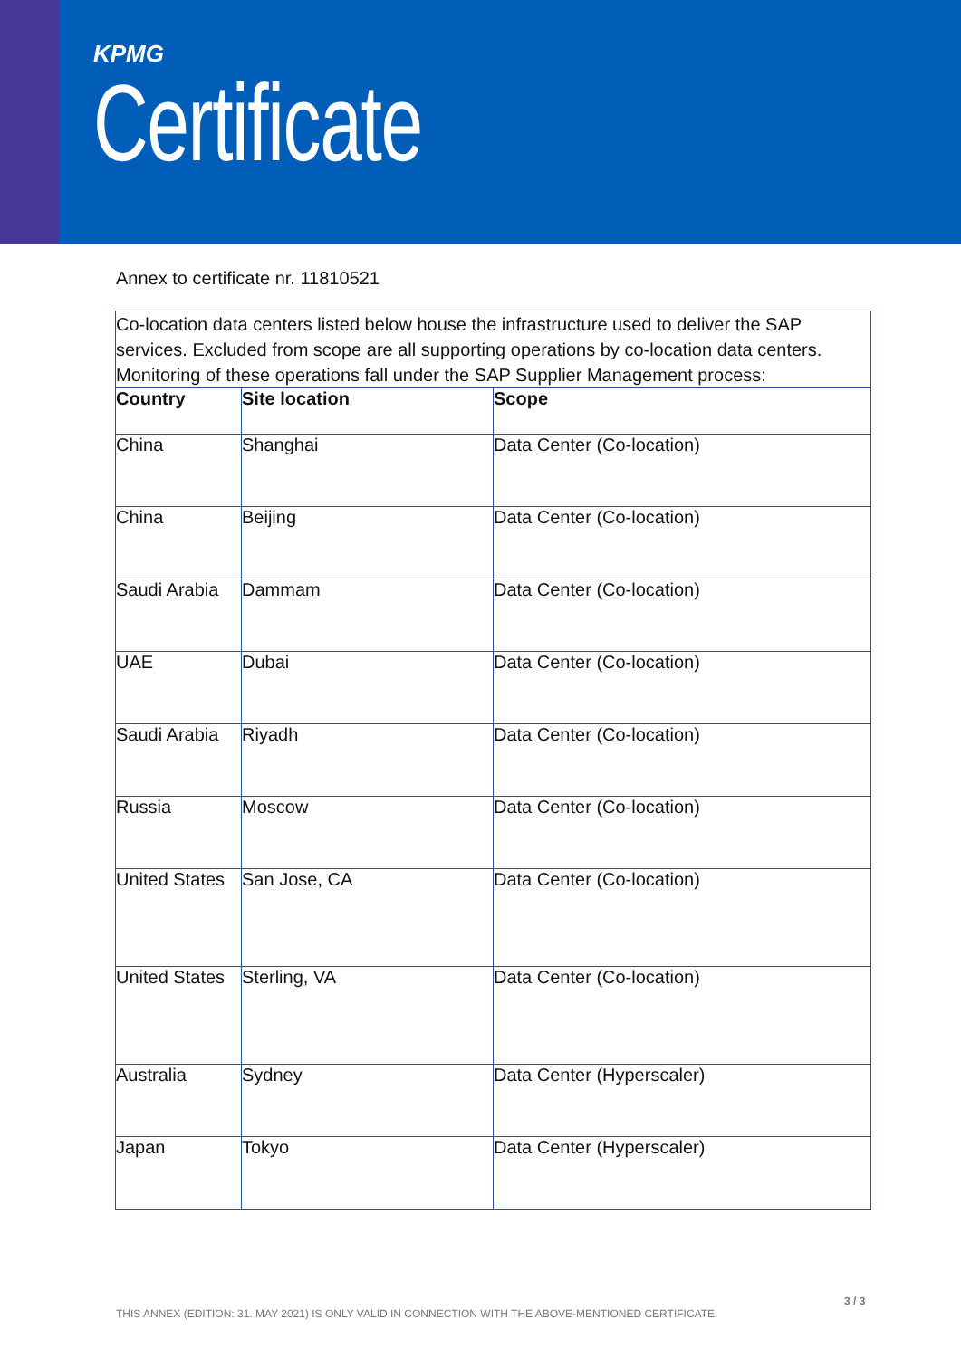KPMG
Certificate
Annex to certificate nr. 11810521
| Co-location data centers listed below house the infrastructure used to deliver the SAP services. Excluded from scope are all supporting operations by co-location data centers. Monitoring of these operations fall under the SAP Supplier Management process: | | |
| Country | Site location | Scope |
| China | Shanghai | Data Center (Co-location) |
| China | Beijing | Data Center (Co-location) |
| Saudi Arabia | Dammam | Data Center (Co-location) |
| UAE | Dubai | Data Center (Co-location) |
| Saudi Arabia | Riyadh | Data Center (Co-location) |
| Russia | Moscow | Data Center (Co-location) |
| United States | San Jose, CA | Data Center (Co-location) |
| United States | Sterling, VA | Data Center (Co-location) |
| Australia | Sydney | Data Center (Hyperscaler) |
| Japan | Tokyo | Data Center (Hyperscaler) |
3 / 3
THIS ANNEX (EDITION: 31. MAY 2021) IS ONLY VALID IN CONNECTION WITH THE ABOVE-MENTIONED CERTIFICATE.